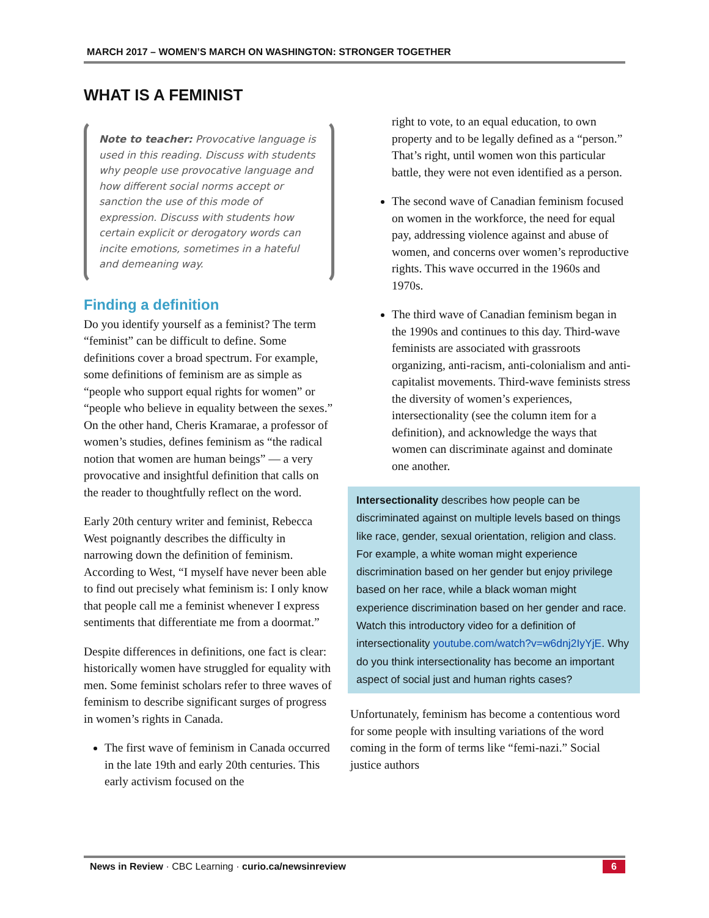MARCH 2017 – WOMEN’S MARCH ON WASHINGTON: STRONGER TOGETHER
WHAT IS A FEMINIST
Note to teacher: Provocative language is used in this reading. Discuss with students why people use provocative language and how different social norms accept or sanction the use of this mode of expression. Discuss with students how certain explicit or derogatory words can incite emotions, sometimes in a hateful and demeaning way.
Finding a definition
Do you identify yourself as a feminist? The term “feminist” can be difficult to define. Some definitions cover a broad spectrum. For example, some definitions of feminism are as simple as “people who support equal rights for women” or “people who believe in equality between the sexes.” On the other hand, Cheris Kramarae, a professor of women’s studies, defines feminism as “the radical notion that women are human beings” — a very provocative and insightful definition that calls on the reader to thoughtfully reflect on the word.
Early 20th century writer and feminist, Rebecca West poignantly describes the difficulty in narrowing down the definition of feminism. According to West, “I myself have never been able to find out precisely what feminism is: I only know that people call me a feminist whenever I express sentiments that differentiate me from a doormat.”
Despite differences in definitions, one fact is clear: historically women have struggled for equality with men. Some feminist scholars refer to three waves of feminism to describe significant surges of progress in women’s rights in Canada.
The first wave of feminism in Canada occurred in the late 19th and early 20th centuries. This early activism focused on the
right to vote, to an equal education, to own property and to be legally defined as a “person.” That’s right, until women won this particular battle, they were not even identified as a person.
The second wave of Canadian feminism focused on women in the workforce, the need for equal pay, addressing violence against and abuse of women, and concerns over women’s reproductive rights. This wave occurred in the 1960s and 1970s.
The third wave of Canadian feminism began in the 1990s and continues to this day. Third-wave feminists are associated with grassroots organizing, anti-racism, anti-colonialism and anti-capitalist movements. Third-wave feminists stress the diversity of women’s experiences, intersectionality (see the column item for a definition), and acknowledge the ways that women can discriminate against and dominate one another.
Intersectionality describes how people can be discriminated against on multiple levels based on things like race, gender, sexual orientation, religion and class. For example, a white woman might experience discrimination based on her gender but enjoy privilege based on her race, while a black woman might experience discrimination based on her gender and race. Watch this introductory video for a definition of intersectionality youtube.com/watch?v=w6dnj2IyYjE. Why do you think intersectionality has become an important aspect of social just and human rights cases?
Unfortunately, feminism has become a contentious word for some people with insulting variations of the word coming in the form of terms like “femi-nazi.” Social justice authors
News in Review · CBC Learning · curio.ca/newsinreview 6